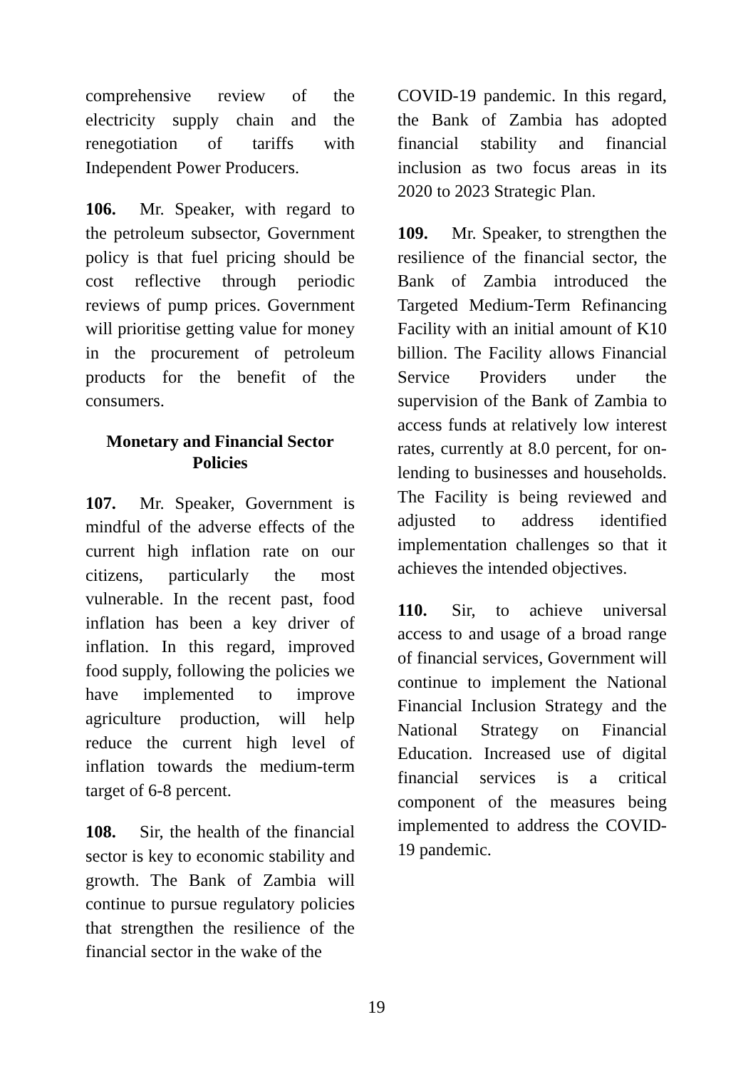comprehensive review of the electricity supply chain and the renegotiation of tariffs with Independent Power Producers.
106. Mr. Speaker, with regard to the petroleum subsector, Government policy is that fuel pricing should be cost reflective through periodic reviews of pump prices. Government will prioritise getting value for money in the procurement of petroleum products for the benefit of the consumers.
Monetary and Financial Sector Policies
107. Mr. Speaker, Government is mindful of the adverse effects of the current high inflation rate on our citizens, particularly the most vulnerable. In the recent past, food inflation has been a key driver of inflation. In this regard, improved food supply, following the policies we have implemented to improve agriculture production, will help reduce the current high level of inflation towards the medium-term target of 6-8 percent.
108. Sir, the health of the financial sector is key to economic stability and growth. The Bank of Zambia will continue to pursue regulatory policies that strengthen the resilience of the financial sector in the wake of the
COVID-19 pandemic. In this regard, the Bank of Zambia has adopted financial stability and financial inclusion as two focus areas in its 2020 to 2023 Strategic Plan.
109. Mr. Speaker, to strengthen the resilience of the financial sector, the Bank of Zambia introduced the Targeted Medium-Term Refinancing Facility with an initial amount of K10 billion. The Facility allows Financial Service Providers under the supervision of the Bank of Zambia to access funds at relatively low interest rates, currently at 8.0 percent, for on-lending to businesses and households. The Facility is being reviewed and adjusted to address identified implementation challenges so that it achieves the intended objectives.
110. Sir, to achieve universal access to and usage of a broad range of financial services, Government will continue to implement the National Financial Inclusion Strategy and the National Strategy on Financial Education. Increased use of digital financial services is a critical component of the measures being implemented to address the COVID-19 pandemic.
19